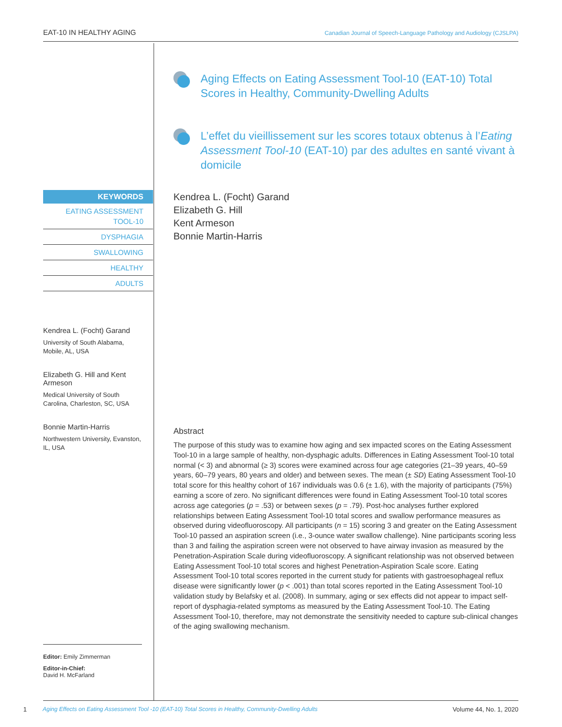EAT-10 IN HEALTHY AGING Canadian Journal of Speech-Language Pathology and Audiology (CJSLPA)
KEYWORDS
EATING ASSESSMENT TOOL-10
DYSPHAGIA
SWALLOWING
HEALTHY
ADULTS
Kendrea L. (Focht) Garand
University of South Alabama, Mobile, AL, USA
Elizabeth G. Hill and Kent Armeson
Medical University of South Carolina, Charleston, SC, USA
Bonnie Martin-Harris
Northwestern University, Evanston, IL, USA
Editor: Emily Zimmerman
Editor-in-Chief:
David H. McFarland
Aging Effects on Eating Assessment Tool-10 (EAT-10) Total Scores in Healthy, Community-Dwelling Adults
L’effet du vieillissement sur les scores totaux obtenus à l’Eating Assessment Tool-10 (EAT-10) par des adultes en santé vivant à domicile
Kendrea L. (Focht) Garand
Elizabeth G. Hill
Kent Armeson
Bonnie Martin-Harris
Abstract
The purpose of this study was to examine how aging and sex impacted scores on the Eating Assessment Tool-10 in a large sample of healthy, non-dysphagic adults. Differences in Eating Assessment Tool-10 total normal (< 3) and abnormal (≥ 3) scores were examined across four age categories (21–39 years, 40–59 years, 60–79 years, 80 years and older) and between sexes. The mean (± SD) Eating Assessment Tool-10 total score for this healthy cohort of 167 individuals was 0.6 (± 1.6), with the majority of participants (75%) earning a score of zero. No significant differences were found in Eating Assessment Tool-10 total scores across age categories (p = .53) or between sexes (p = .79). Post-hoc analyses further explored relationships between Eating Assessment Tool-10 total scores and swallow performance measures as observed during videofluoroscopy. All participants (n = 15) scoring 3 and greater on the Eating Assessment Tool-10 passed an aspiration screen (i.e., 3-ounce water swallow challenge). Nine participants scoring less than 3 and failing the aspiration screen were not observed to have airway invasion as measured by the Penetration-Aspiration Scale during videofluoroscopy. A significant relationship was not observed between Eating Assessment Tool-10 total scores and highest Penetration-Aspiration Scale score. Eating Assessment Tool-10 total scores reported in the current study for patients with gastroesophageal reflux disease were significantly lower (p < .001) than total scores reported in the Eating Assessment Tool-10 validation study by Belafsky et al. (2008). In summary, aging or sex effects did not appear to impact self-report of dysphagia-related symptoms as measured by the Eating Assessment Tool-10. The Eating Assessment Tool-10, therefore, may not demonstrate the sensitivity needed to capture sub-clinical changes of the aging swallowing mechanism.
1 Aging Effects on Eating Assessment Tool -10 (EAT-10) Total Scores in Healthy, Community-Dwelling Adults Volume 44, No. 1, 2020